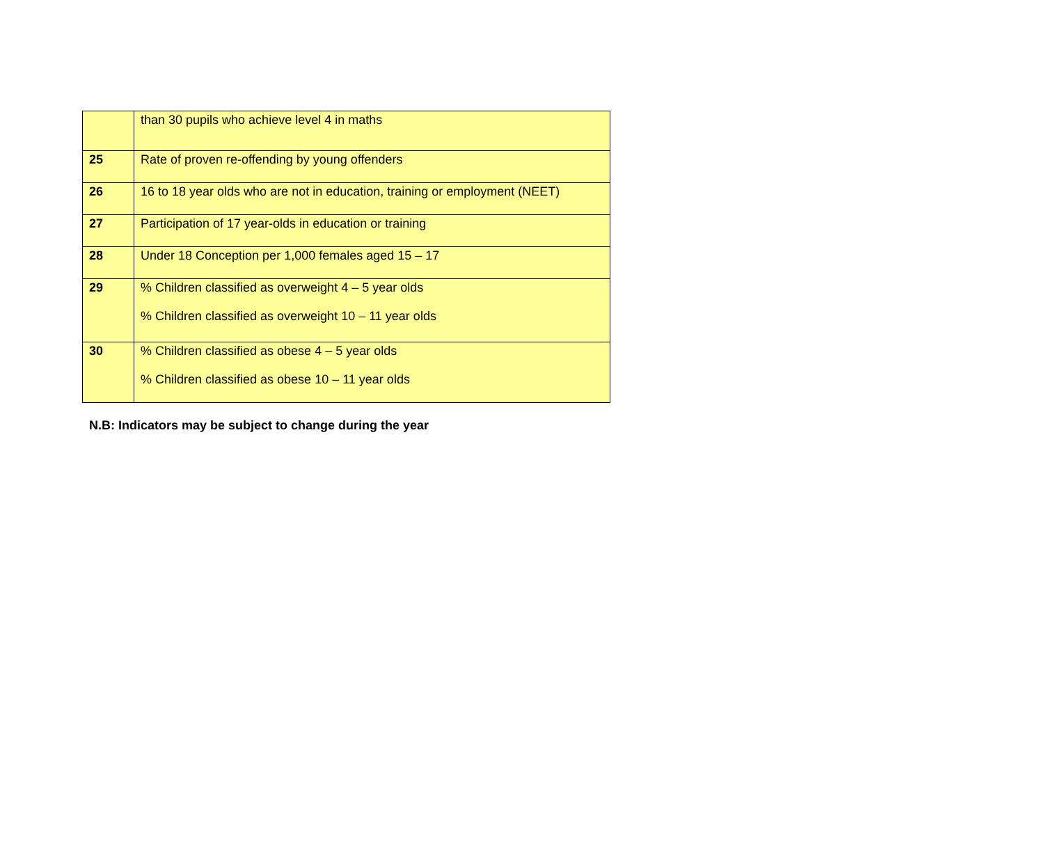| | than 30 pupils who achieve level 4 in maths |
| 25 | Rate of proven re-offending by young offenders |
| 26 | 16 to 18 year olds who are not in education, training or employment (NEET) |
| 27 | Participation of 17 year-olds in education or training |
| 28 | Under 18 Conception per 1,000 females aged 15 – 17 |
| 29 | % Children classified as overweight 4 – 5 year olds % Children classified as overweight 10 – 11 year olds |
| 30 | % Children classified as obese 4 – 5 year olds % Children classified as obese 10 – 11 year olds |
N.B: Indicators may be subject to change during the year